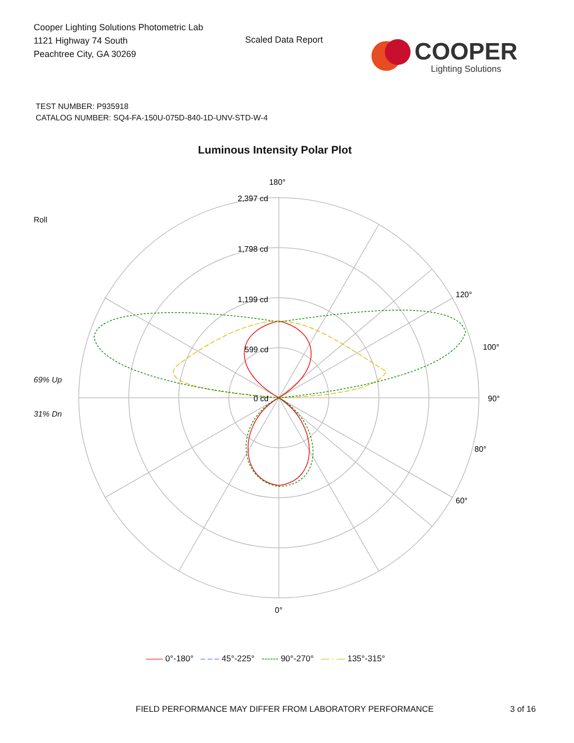Cooper Lighting Solutions Photometric Lab
1121 Highway 74 South
Peachtree City, GA 30269
Scaled Data Report
COOPER
Lighting Solutions
TEST NUMBER: P935918
CATALOG NUMBER: SQ4-FA-150U-075D-840-1D-UNV-STD-W-4
Luminous Intensity Polar Plot
Roll
69% Up
31% Dn
180°
2,397 cd
1,798 cd
1,199 cd
599 cd
0 cd
90°
100°
80°
120°
60°
0°
—— 0°-180° – – – 45°-225° ------ 90°-270° — · — 135°-315°
FIELD PERFORMANCE MAY DIFFER FROM LABORATORY PERFORMANCE
3 of 16